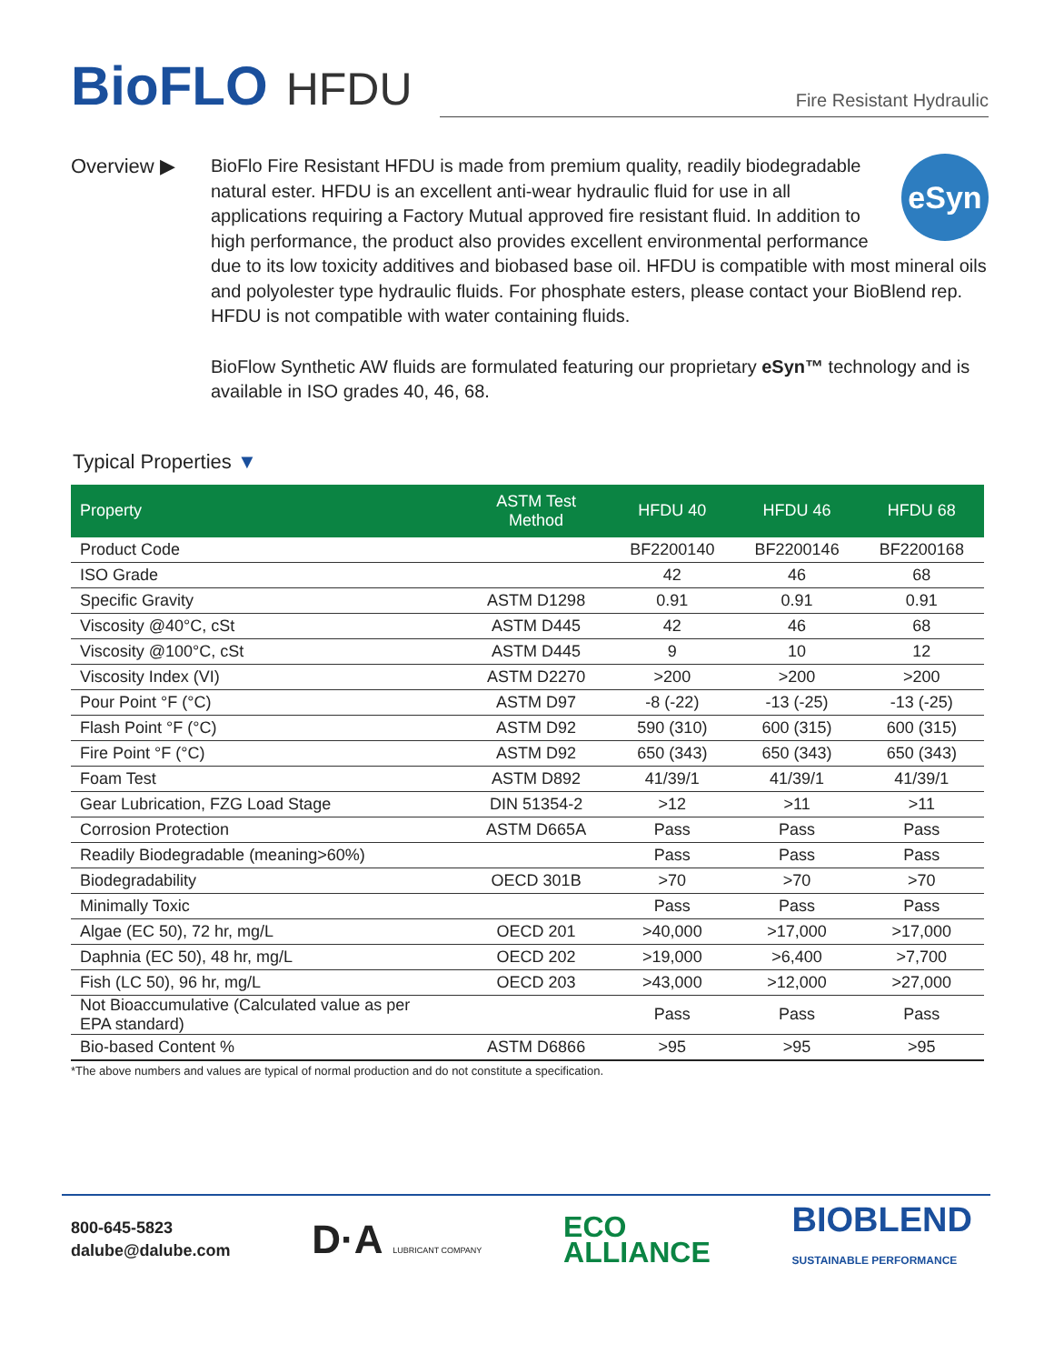BioFLO HFDU
Fire Resistant Hydraulic
Overview ▶
eSyn
BioFlo Fire Resistant HFDU is made from premium quality, readily biodegradable natural ester. HFDU is an excellent anti-wear hydraulic fluid for use in all applications requiring a Factory Mutual approved fire resistant fluid. In addition to high performance, the product also provides excellent environmental performance due to its low toxicity additives and biobased base oil. HFDU is compatible with most mineral oils and polyolester type hydraulic fluids. For phosphate esters, please contact your BioBlend rep. HFDU is not compatible with water containing fluids.
BioFlow Synthetic AW fluids are formulated featuring our proprietary eSyn™ technology and is available in ISO grades 40, 46, 68.
Typical Properties ▼
| Property | ASTM Test Method | HFDU 40 | HFDU 46 | HFDU 68 |
| --- | --- | --- | --- | --- |
| Product Code | | BF2200140 | BF2200146 | BF2200168 |
| ISO Grade | | 42 | 46 | 68 |
| Specific Gravity | ASTM D1298 | 0.91 | 0.91 | 0.91 |
| Viscosity @40°C, cSt | ASTM D445 | 42 | 46 | 68 |
| Viscosity @100°C, cSt | ASTM D445 | 9 | 10 | 12 |
| Viscosity Index (VI) | ASTM D2270 | >200 | >200 | >200 |
| Pour Point °F (°C) | ASTM D97 | -8 (-22) | -13 (-25) | -13 (-25) |
| Flash Point °F (°C) | ASTM D92 | 590 (310) | 600 (315) | 600 (315) |
| Fire Point °F (°C) | ASTM D92 | 650 (343) | 650 (343) | 650 (343) |
| Foam Test | ASTM D892 | 41/39/1 | 41/39/1 | 41/39/1 |
| Gear Lubrication, FZG Load Stage | DIN 51354-2 | >12 | >11 | >11 |
| Corrosion Protection | ASTM D665A | Pass | Pass | Pass |
| Readily Biodegradable (meaning>60%) | | Pass | Pass | Pass |
| Biodegradability | OECD 301B | >70 | >70 | >70 |
| Minimally Toxic | | Pass | Pass | Pass |
| Algae (EC 50), 72 hr, mg/L | OECD 201 | >40,000 | >17,000 | >17,000 |
| Daphnia (EC 50), 48 hr, mg/L | OECD 202 | >19,000 | >6,400 | >7,700 |
| Fish (LC 50), 96 hr, mg/L | OECD 203 | >43,000 | >12,000 | >27,000 |
| Not Bioaccumulative (Calculated value as per EPA standard) | | Pass | Pass | Pass |
| Bio-based Content % | ASTM D6866 | >95 | >95 | >95 |
*The above numbers and values are typical of normal production and do not constitute a specification.
800-645-5823
dalube@dalube.com
D·A LUBRICANT COMPANY
ECO
ALLIANCE
BIOBLEND
SUSTAINABLE PERFORMANCE